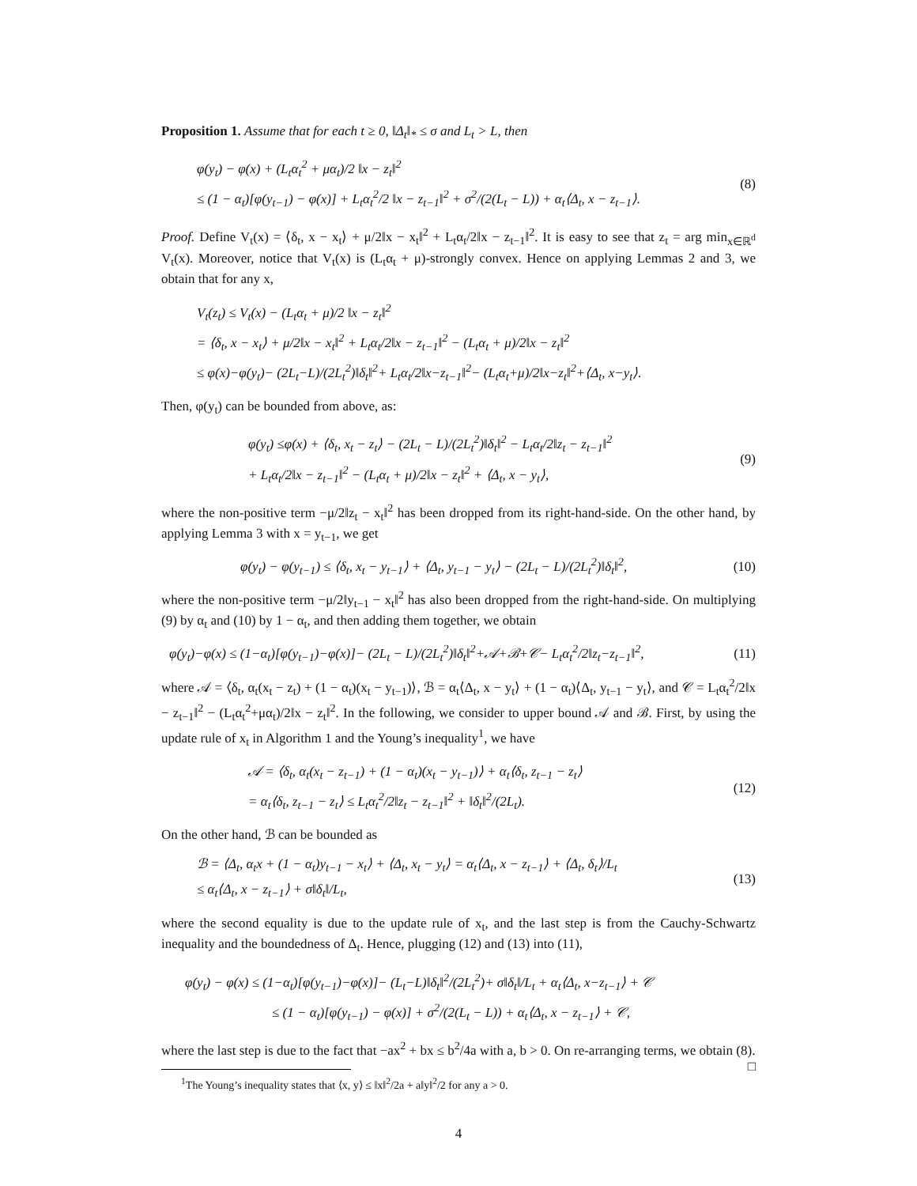Proposition 1. Assume that for each t ≥ 0, ‖Δ<sub>t</sub>‖<sub>*</sub> ≤ σ and L<sub>t</sub> > L, then
φ(y<sub>t</sub>) − φ(x) + (L<sub>t</sub>α<sub>t</sub><sup>2</sup> + μα<sub>t</sub>)/2 ‖x − z<sub>t</sub>‖<sup>2</sup>
≤ (1 − α<sub>t</sub>)[φ(y<sub>t−1</sub>) − φ(x)] + L<sub>t</sub>α<sub>t</sub><sup>2</sup>/2 ‖x − z<sub>t−1</sub>‖<sup>2</sup> + σ<sup>2</sup>/(2(L<sub>t</sub> − L)) + α<sub>t</sub>⟨Δ<sub>t</sub>, x − z<sub>t−1</sub>⟩.
(8)
Proof. Define V<sub>t</sub>(x) = ⟨δ<sub>t</sub>, x − x<sub>t</sub>⟩ + μ/2‖x − x<sub>t</sub>‖<sup>2</sup> + L<sub>t</sub>α<sub>t</sub>/2‖x − z<sub>t−1</sub>‖<sup>2</sup>. It is easy to see that z<sub>t</sub> = arg min<sub>x∈ℝ<sup>d</sup></sub> V<sub>t</sub>(x). Moreover, notice that V<sub>t</sub>(x) is (L<sub>t</sub>α<sub>t</sub> + μ)-strongly convex. Hence on applying Lemmas 2 and 3, we obtain that for any x,
V<sub>t</sub>(z<sub>t</sub>) ≤ V<sub>t</sub>(x) − (L<sub>t</sub>α<sub>t</sub> + μ)/2 ‖x − z<sub>t</sub>‖<sup>2</sup>
= ⟨δ<sub>t</sub>, x − x<sub>t</sub>⟩ + μ/2‖x − x<sub>t</sub>‖<sup>2</sup> + L<sub>t</sub>α<sub>t</sub>/2‖x − z<sub>t−1</sub>‖<sup>2</sup> − (L<sub>t</sub>α<sub>t</sub> + μ)/2‖x − z<sub>t</sub>‖<sup>2</sup>
≤ φ(x)−φ(y<sub>t</sub>)− (2L<sub>t</sub>−L)/(2L<sub>t</sub><sup>2</sup>)‖δ<sub>t</sub>‖<sup>2</sup>+ L<sub>t</sub>α<sub>t</sub>/2‖x−z<sub>t−1</sub>‖<sup>2</sup>− (L<sub>t</sub>α<sub>t</sub>+μ)/2‖x−z<sub>t</sub>‖<sup>2</sup>+⟨Δ<sub>t</sub>, x−y<sub>t</sub>⟩.
Then, φ(y<sub>t</sub>) can be bounded from above, as:
φ(y<sub>t</sub>) ≤φ(x) + ⟨δ<sub>t</sub>, x<sub>t</sub> − z<sub>t</sub>⟩ − (2L<sub>t</sub> − L)/(2L<sub>t</sub><sup>2</sup>)‖δ<sub>t</sub>‖<sup>2</sup> − L<sub>t</sub>α<sub>t</sub>/2‖z<sub>t</sub> − z<sub>t−1</sub>‖<sup>2</sup>
+ L<sub>t</sub>α<sub>t</sub>/2‖x − z<sub>t−1</sub>‖<sup>2</sup> − (L<sub>t</sub>α<sub>t</sub> + μ)/2‖x − z<sub>t</sub>‖<sup>2</sup> + ⟨Δ<sub>t</sub>, x − y<sub>t</sub>⟩,
(9)
where the non-positive term −μ/2‖z<sub>t</sub> − x<sub>t</sub>‖<sup>2</sup> has been dropped from its right-hand-side. On the other hand, by applying Lemma 3 with x = y<sub>t−1</sub>, we get
φ(y<sub>t</sub>) − φ(y<sub>t−1</sub>) ≤ ⟨δ<sub>t</sub>, x<sub>t</sub> − y<sub>t−1</sub>⟩ + ⟨Δ<sub>t</sub>, y<sub>t−1</sub> − y<sub>t</sub>⟩ − (2L<sub>t</sub> − L)/(2L<sub>t</sub><sup>2</sup>)‖δ<sub>t</sub>‖<sup>2</sup>,
(10)
where the non-positive term −μ/2‖y<sub>t−1</sub> − x<sub>t</sub>‖<sup>2</sup> has also been dropped from the right-hand-side. On multiplying (9) by α<sub>t</sub> and (10) by 1 − α<sub>t</sub>, and then adding them together, we obtain
φ(y<sub>t</sub>)−φ(x) ≤ (1−α<sub>t</sub>)[φ(y<sub>t−1</sub>)−φ(x)]− (2L<sub>t</sub> − L)/(2L<sub>t</sub><sup>2</sup>)‖δ<sub>t</sub>‖<sup>2</sup>+𝒜+ℬ+𝒞− L<sub>t</sub>α<sub>t</sub><sup>2</sup>/2‖z<sub>t</sub>−z<sub>t−1</sub>‖<sup>2</sup>,
(11)
where 𝒜 = ⟨δ<sub>t</sub>, α<sub>t</sub>(x<sub>t</sub> − z<sub>t</sub>) + (1 − α<sub>t</sub>)(x<sub>t</sub> − y<sub>t−1</sub>)⟩, ℬ = α<sub>t</sub>⟨Δ<sub>t</sub>, x − y<sub>t</sub>⟩ + (1 − α<sub>t</sub>)⟨Δ<sub>t</sub>, y<sub>t−1</sub> − y<sub>t</sub>⟩, and 𝒞 = L<sub>t</sub>α<sub>t</sub><sup>2</sup>/2‖x − z<sub>t−1</sub>‖<sup>2</sup> − (L<sub>t</sub>α<sub>t</sub><sup>2</sup>+μα<sub>t</sub>)/2‖x − z<sub>t</sub>‖<sup>2</sup>. In the following, we consider to upper bound 𝒜 and ℬ. First, by using the update rule of x<sub>t</sub> in Algorithm 1 and the Young’s inequality<sup>1</sup>, we have
𝒜 = ⟨δ<sub>t</sub>, α<sub>t</sub>(x<sub>t</sub> − z<sub>t−1</sub>) + (1 − α<sub>t</sub>)(x<sub>t</sub> − y<sub>t−1</sub>)⟩ + α<sub>t</sub>⟨δ<sub>t</sub>, z<sub>t−1</sub> − z<sub>t</sub>⟩
= α<sub>t</sub>⟨δ<sub>t</sub>, z<sub>t−1</sub> − z<sub>t</sub>⟩ ≤ L<sub>t</sub>α<sub>t</sub><sup>2</sup>/2‖z<sub>t</sub> − z<sub>t−1</sub>‖<sup>2</sup> + ‖δ<sub>t</sub>‖<sup>2</sup>/(2L<sub>t</sub>).
(12)
On the other hand, ℬ can be bounded as
ℬ = ⟨Δ<sub>t</sub>, α<sub>t</sub>x + (1 − α<sub>t</sub>)y<sub>t−1</sub> − x<sub>t</sub>⟩ + ⟨Δ<sub>t</sub>, x<sub>t</sub> − y<sub>t</sub>⟩ = α<sub>t</sub>⟨Δ<sub>t</sub>, x − z<sub>t−1</sub>⟩ + ⟨Δ<sub>t</sub>, δ<sub>t</sub>⟩/L<sub>t</sub>
≤ α<sub>t</sub>⟨Δ<sub>t</sub>, x − z<sub>t−1</sub>⟩ + σ‖δ<sub>t</sub>‖/L<sub>t</sub>,
(13)
where the second equality is due to the update rule of x<sub>t</sub>, and the last step is from the Cauchy-Schwartz inequality and the boundedness of Δ<sub>t</sub>. Hence, plugging (12) and (13) into (11),
φ(y<sub>t</sub>) − φ(x) ≤ (1−α<sub>t</sub>)[φ(y<sub>t−1</sub>)−φ(x)]− (L<sub>t</sub>−L)‖δ<sub>t</sub>‖<sup>2</sup>/(2L<sub>t</sub><sup>2</sup>)+ σ‖δ<sub>t</sub>‖/L<sub>t</sub> + α<sub>t</sub>⟨Δ<sub>t</sub>, x−z<sub>t−1</sub>⟩ + 𝒞
≤ (1 − α<sub>t</sub>)[φ(y<sub>t−1</sub>) − φ(x)] + σ<sup>2</sup>/(2(L<sub>t</sub> − L)) + α<sub>t</sub>⟨Δ<sub>t</sub>, x − z<sub>t−1</sub>⟩ + 𝒞,
where the last step is due to the fact that −ax<sup>2</sup> + bx ≤ b<sup>2</sup>/4a with a, b > 0. On re-arranging terms, we obtain (8). □
<sup>1</sup> The Young’s inequality states that ⟨x, y⟩ ≤ ‖x‖<sup>2</sup>/2a + a‖y‖<sup>2</sup>/2 for any a > 0.
4